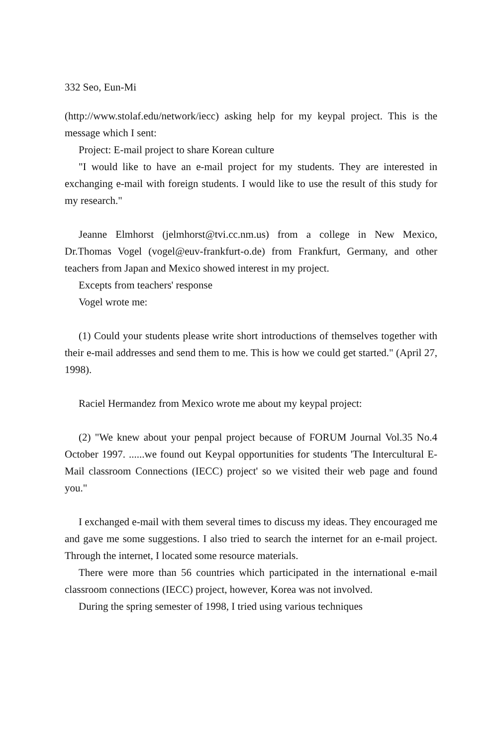332 Seo, Eun-Mi
(http://www.stolaf.edu/network/iecc) asking help for my keypal project. This is the message which I sent:
Project: E-mail project to share Korean culture
"I would like to have an e-mail project for my students. They are interested in exchanging e-mail with foreign students. I would like to use the result of this study for my research."
Jeanne Elmhorst (jelmhorst@tvi.cc.nm.us) from a college in New Mexico, Dr.Thomas Vogel (vogel@euv-frankfurt-o.de) from Frankfurt, Germany, and other teachers from Japan and Mexico showed interest in my project.
Excepts from teachers' response
Vogel wrote me:
(1) Could your students please write short introductions of themselves together with their e-mail addresses and send them to me. This is how we could get started." (April 27, 1998).
Raciel Hermandez from Mexico wrote me about my keypal project:
(2) "We knew about your penpal project because of FORUM Journal Vol.35 No.4 October 1997. ......we found out Keypal opportunities for students 'The Intercultural E-Mail classroom Connections (IECC) project' so we visited their web page and found you."
I exchanged e-mail with them several times to discuss my ideas. They encouraged me and gave me some suggestions. I also tried to search the internet for an e-mail project. Through the internet, I located some resource materials.
There were more than 56 countries which participated in the international e-mail classroom connections (IECC) project, however, Korea was not involved.
During the spring semester of 1998, I tried using various techniques